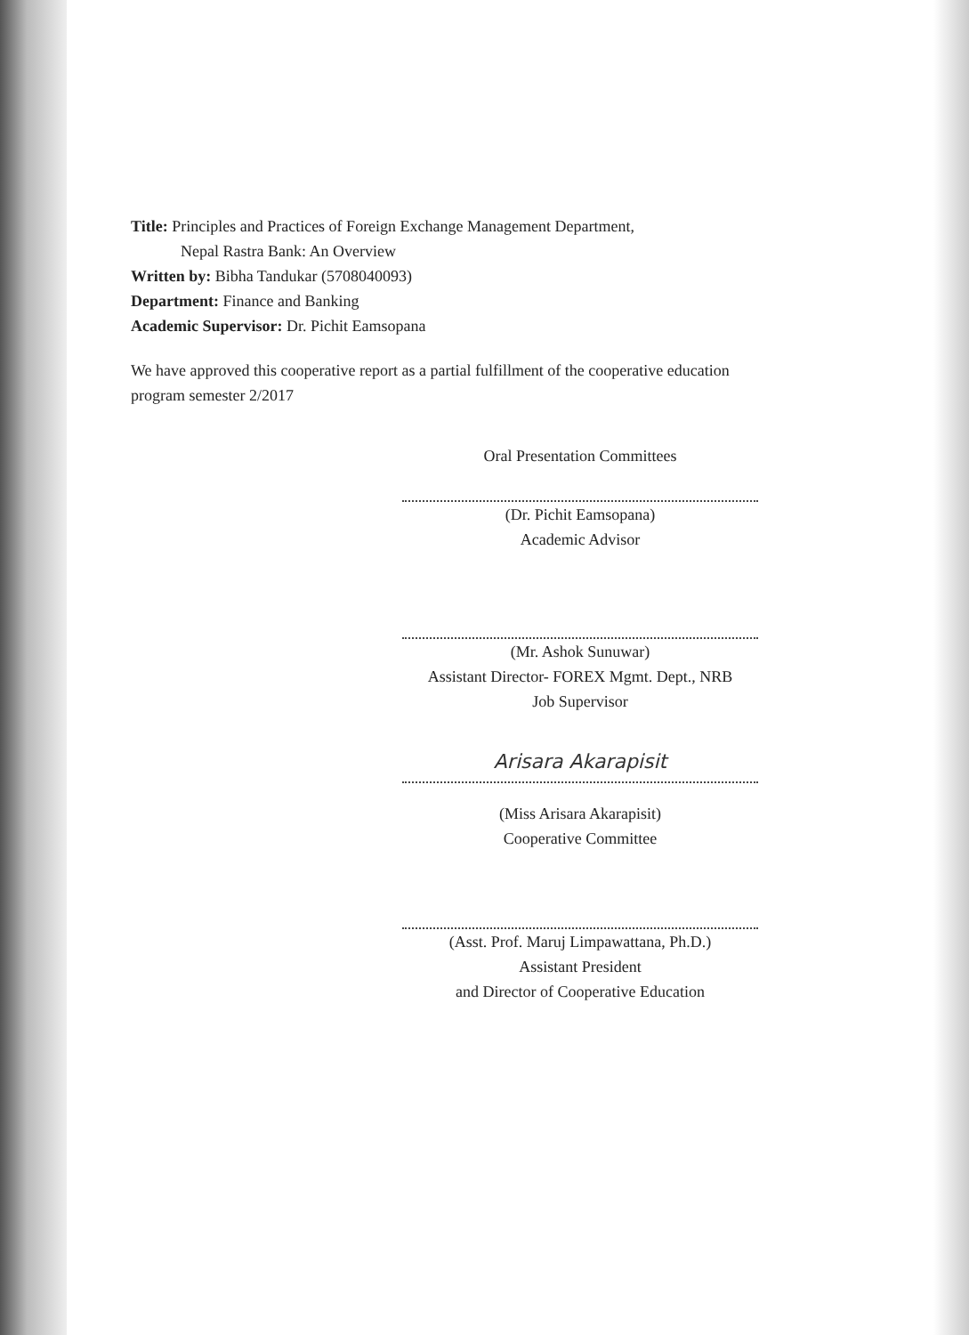Title: Principles and Practices of Foreign Exchange Management Department,
Nepal Rastra Bank: An Overview
Written by: Bibha Tandukar (5708040093)
Department: Finance and Banking
Academic Supervisor: Dr. Pichit Eamsopana
We have approved this cooperative report as a partial fulfillment of the cooperative education program semester 2/2017
Oral Presentation Committees
(Dr. Pichit Eamsopana)
Academic Advisor
(Mr. Ashok Sunuwar)
Assistant Director- FOREX Mgmt. Dept., NRB
Job Supervisor
Arisara Akarapisit
(Miss Arisara Akarapisit)
Cooperative Committee
(Asst. Prof. Maruj Limpawattana, Ph.D.)
Assistant President
and Director of Cooperative Education